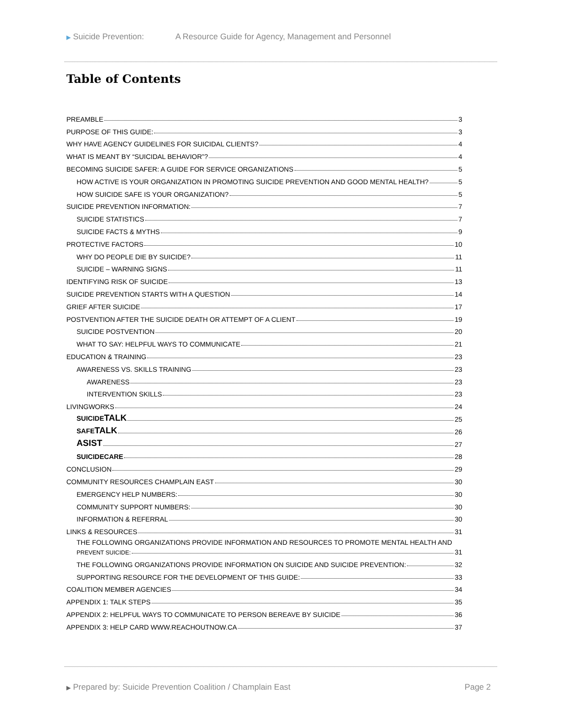▶ Suicide Prevention: A Resource Guide for Agency, Management and Personnel
Table of Contents
PREAMBLE 3
PURPOSE OF THIS GUIDE: 3
WHY HAVE AGENCY GUIDELINES FOR SUICIDAL CLIENTS? 4
WHAT IS MEANT BY “SUICIDAL BEHAVIOR”? 4
BECOMING SUICIDE SAFER: A GUIDE FOR SERVICE ORGANIZATIONS 5
HOW ACTIVE IS YOUR ORGANIZATION IN PROMOTING SUICIDE PREVENTION AND GOOD MENTAL HEALTH? 5
HOW SUICIDE SAFE IS YOUR ORGANIZATION? 5
SUICIDE PREVENTION INFORMATION: 7
SUICIDE STATISTICS 7
SUICIDE FACTS & MYTHS 9
PROTECTIVE FACTORS 10
WHY DO PEOPLE DIE BY SUICIDE? 11
SUICIDE – WARNING SIGNS 11
IDENTIFYING RISK OF SUICIDE 13
SUICIDE PREVENTION STARTS WITH A QUESTION 14
GRIEF AFTER SUICIDE 17
POSTVENTION AFTER THE SUICIDE DEATH OR ATTEMPT OF A CLIENT 19
SUICIDE POSTVENTION 20
WHAT TO SAY: HELPFUL WAYS TO COMMUNICATE 21
EDUCATION & TRAINING 23
AWARENESS VS. SKILLS TRAINING 23
AWARENESS 23
INTERVENTION SKILLS 23
LIVINGWORKS 24
SUICIDETALK 25
SAFETALK 26
ASIST 27
SUICIDECARE 28
CONCLUSION 29
COMMUNITY RESOURCES CHAMPLAIN EAST 30
EMERGENCY HELP NUMBERS: 30
COMMUNITY SUPPORT NUMBERS: 30
INFORMATION & REFERRAL 30
LINKS & RESOURCES 31
THE FOLLOWING ORGANIZATIONS PROVIDE INFORMATION AND RESOURCES TO PROMOTE MENTAL HEALTH AND
PREVENT SUICIDE: 31
THE FOLLOWING ORGANIZATIONS PROVIDE INFORMATION ON SUICIDE AND SUICIDE PREVENTION: 32
SUPPORTING RESOURCE FOR THE DEVELOPMENT OF THIS GUIDE: 33
COALITION MEMBER AGENCIES 34
APPENDIX 1: TALK STEPS 35
APPENDIX 2: HELPFUL WAYS TO COMMUNICATE TO PERSON BEREAVE BY SUICIDE 36
APPENDIX 3: HELP CARD WWW.REACHOUTNOW.CA 37
▶ Prepared by: Suicide Prevention Coalition / Champlain East
Page 2